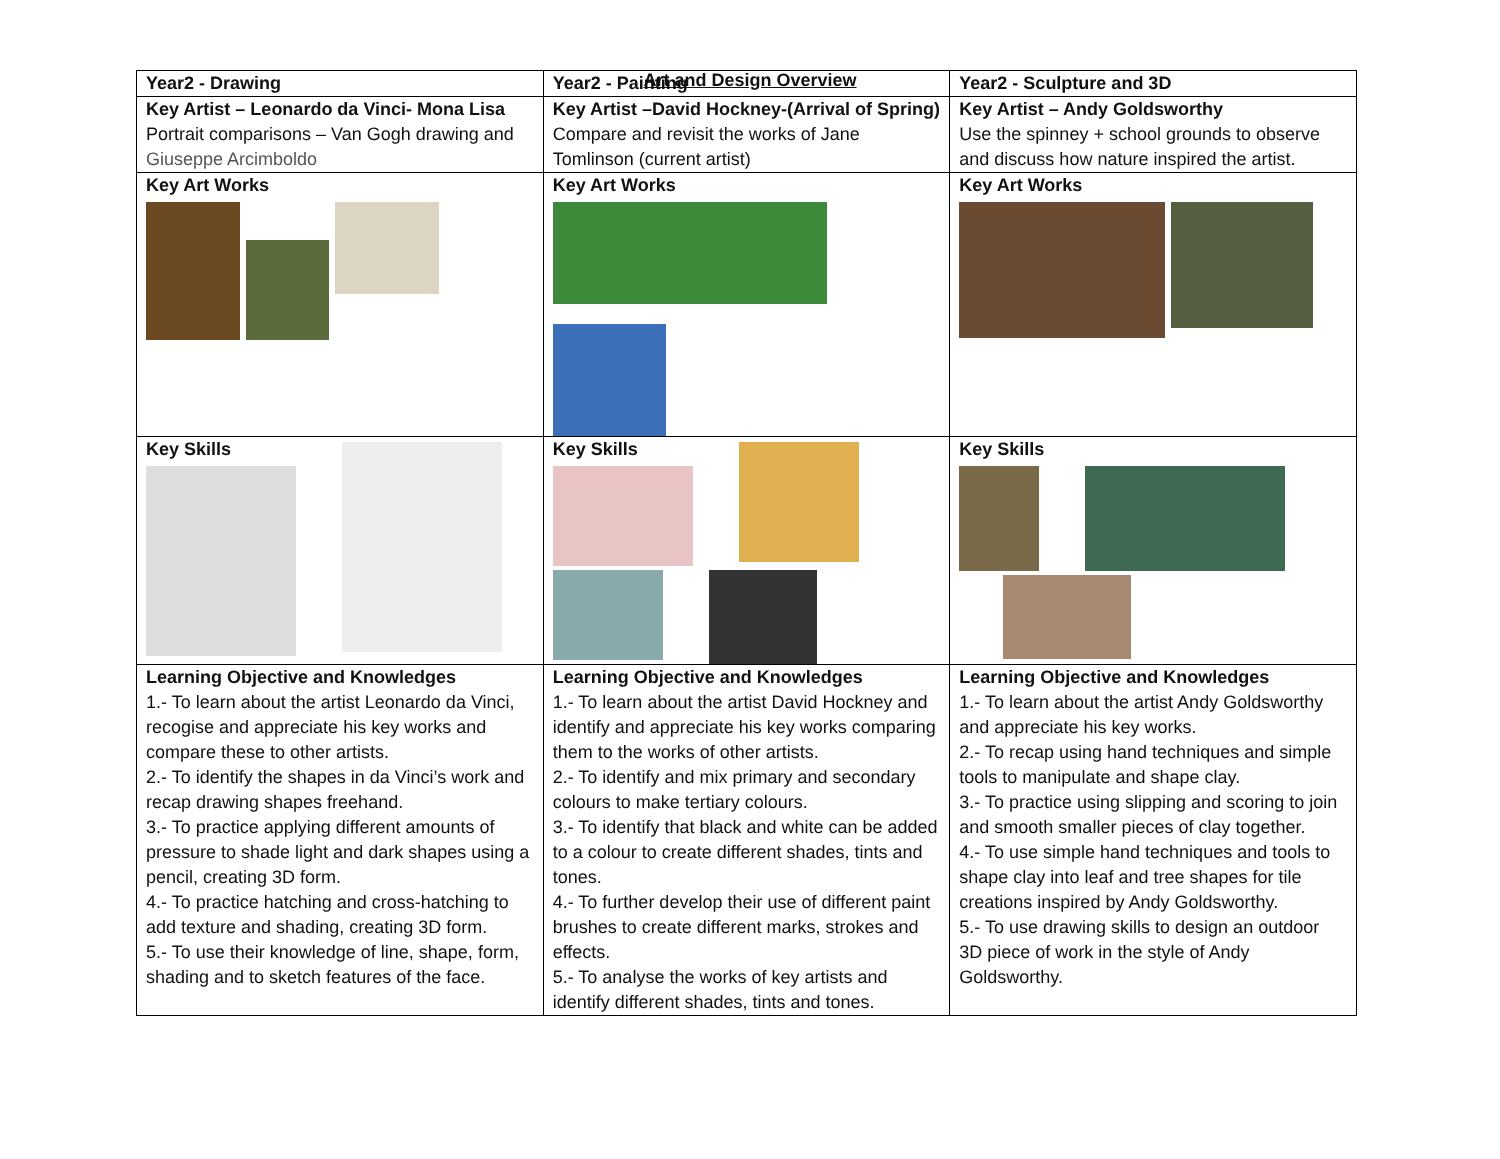Art and Design Overview
| Year2 - Drawing | Year2 - Painting | Year2 - Sculpture and 3D |
| Key Artist – Leonardo da Vinci- Mona Lisa Portrait comparisons – Van Gogh drawing and Giuseppe Arcimboldo | Key Artist –David Hockney-(Arrival of Spring) Compare and revisit the works of Jane Tomlinson (current artist) | Key Artist – Andy Goldsworthy Use the spinney + school grounds to observe and discuss how nature inspired the artist. |
| Key Art Works | Key Art Works | Key Art Works |
| Key Skills | Key Skills | Key Skills |
| Learning Objective and Knowledges 1.- To learn about the artist Leonardo da Vinci, recogise and appreciate his key works and compare these to other artists. 2.- To identify the shapes in da Vinci’s work and recap drawing shapes freehand. 3.- To practice applying different amounts of pressure to shade light and dark shapes using a pencil, creating 3D form. 4.- To practice hatching and cross-hatching to add texture and shading, creating 3D form. 5.- To use their knowledge of line, shape, form, shading and to sketch features of the face. | Learning Objective and Knowledges 1.- To learn about the artist David Hockney and identify and appreciate his key works comparing them to the works of other artists. 2.- To identify and mix primary and secondary colours to make tertiary colours. 3.- To identify that black and white can be added to a colour to create different shades, tints and tones. 4.- To further develop their use of different paint brushes to create different marks, strokes and effects. 5.- To analyse the works of key artists and identify different shades, tints and tones. | Learning Objective and Knowledges 1.- To learn about the artist Andy Goldsworthy and appreciate his key works. 2.- To recap using hand techniques and simple tools to manipulate and shape clay. 3.- To practice using slipping and scoring to join and smooth smaller pieces of clay together. 4.- To use simple hand techniques and tools to shape clay into leaf and tree shapes for tile creations inspired by Andy Goldsworthy. 5.- To use drawing skills to design an outdoor 3D piece of work in the style of Andy Goldsworthy. |